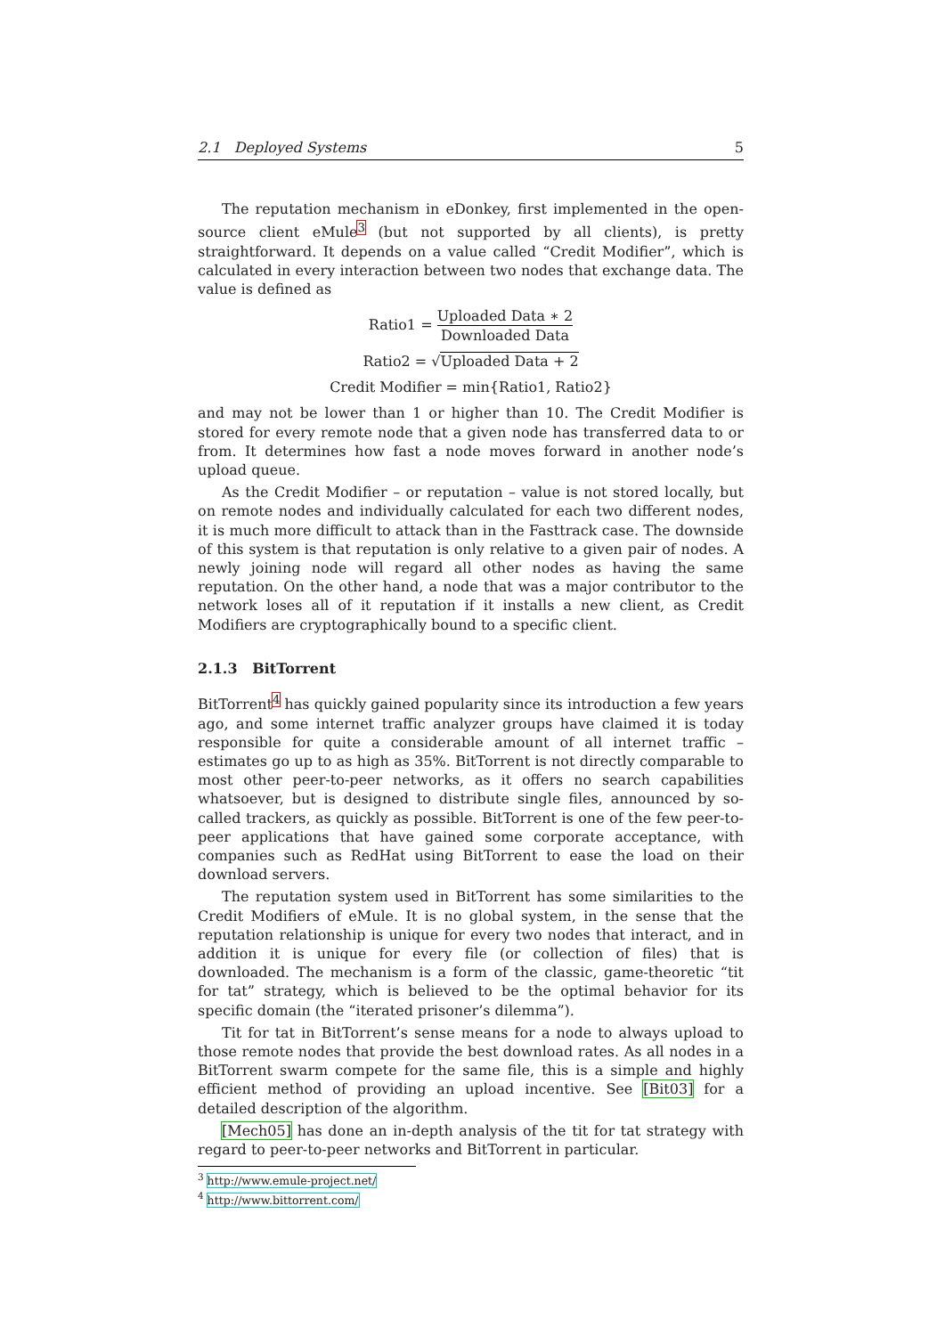2.1 Deployed Systems 5
The reputation mechanism in eDonkey, first implemented in the open-source client eMule<sup>3</sup> (but not supported by all clients), is pretty straightforward. It depends on a value called “Credit Modifier”, which is calculated in every interaction between two nodes that exchange data. The value is defined as
Ratio1 = Uploaded Data ∗ 2 Downloaded Data
Ratio2 = √Uploaded Data + 2
Credit Modifier = min{Ratio1, Ratio2}
and may not be lower than 1 or higher than 10. The Credit Modifier is stored for every remote node that a given node has transferred data to or from. It determines how fast a node moves forward in another node’s upload queue.
As the Credit Modifier – or reputation – value is not stored locally, but on remote nodes and individually calculated for each two different nodes, it is much more difficult to attack than in the Fasttrack case. The downside of this system is that reputation is only relative to a given pair of nodes. A newly joining node will regard all other nodes as having the same reputation. On the other hand, a node that was a major contributor to the network loses all of it reputation if it installs a new client, as Credit Modifiers are cryptographically bound to a specific client.
2.1.3 BitTorrent
BitTorrent<sup>4</sup> has quickly gained popularity since its introduction a few years ago, and some internet traffic analyzer groups have claimed it is today responsible for quite a considerable amount of all internet traffic – estimates go up to as high as 35%. BitTorrent is not directly comparable to most other peer-to-peer networks, as it offers no search capabilities whatsoever, but is designed to distribute single files, announced by so-called trackers, as quickly as possible. BitTorrent is one of the few peer-to-peer applications that have gained some corporate acceptance, with companies such as RedHat using BitTorrent to ease the load on their download servers.
The reputation system used in BitTorrent has some similarities to the Credit Modifiers of eMule. It is no global system, in the sense that the reputation relationship is unique for every two nodes that interact, and in addition it is unique for every file (or collection of files) that is downloaded. The mechanism is a form of the classic, game-theoretic “tit for tat” strategy, which is believed to be the optimal behavior for its specific domain (the “iterated prisoner’s dilemma”).
Tit for tat in BitTorrent’s sense means for a node to always upload to those remote nodes that provide the best download rates. As all nodes in a BitTorrent swarm compete for the same file, this is a simple and highly efficient method of providing an upload incentive. See [Bit03] for a detailed description of the algorithm.
[Mech05] has done an in-depth analysis of the tit for tat strategy with regard to peer-to-peer networks and BitTorrent in particular.
<sup>3</sup> http://www.emule-project.net/
<sup>4</sup> http://www.bittorrent.com/